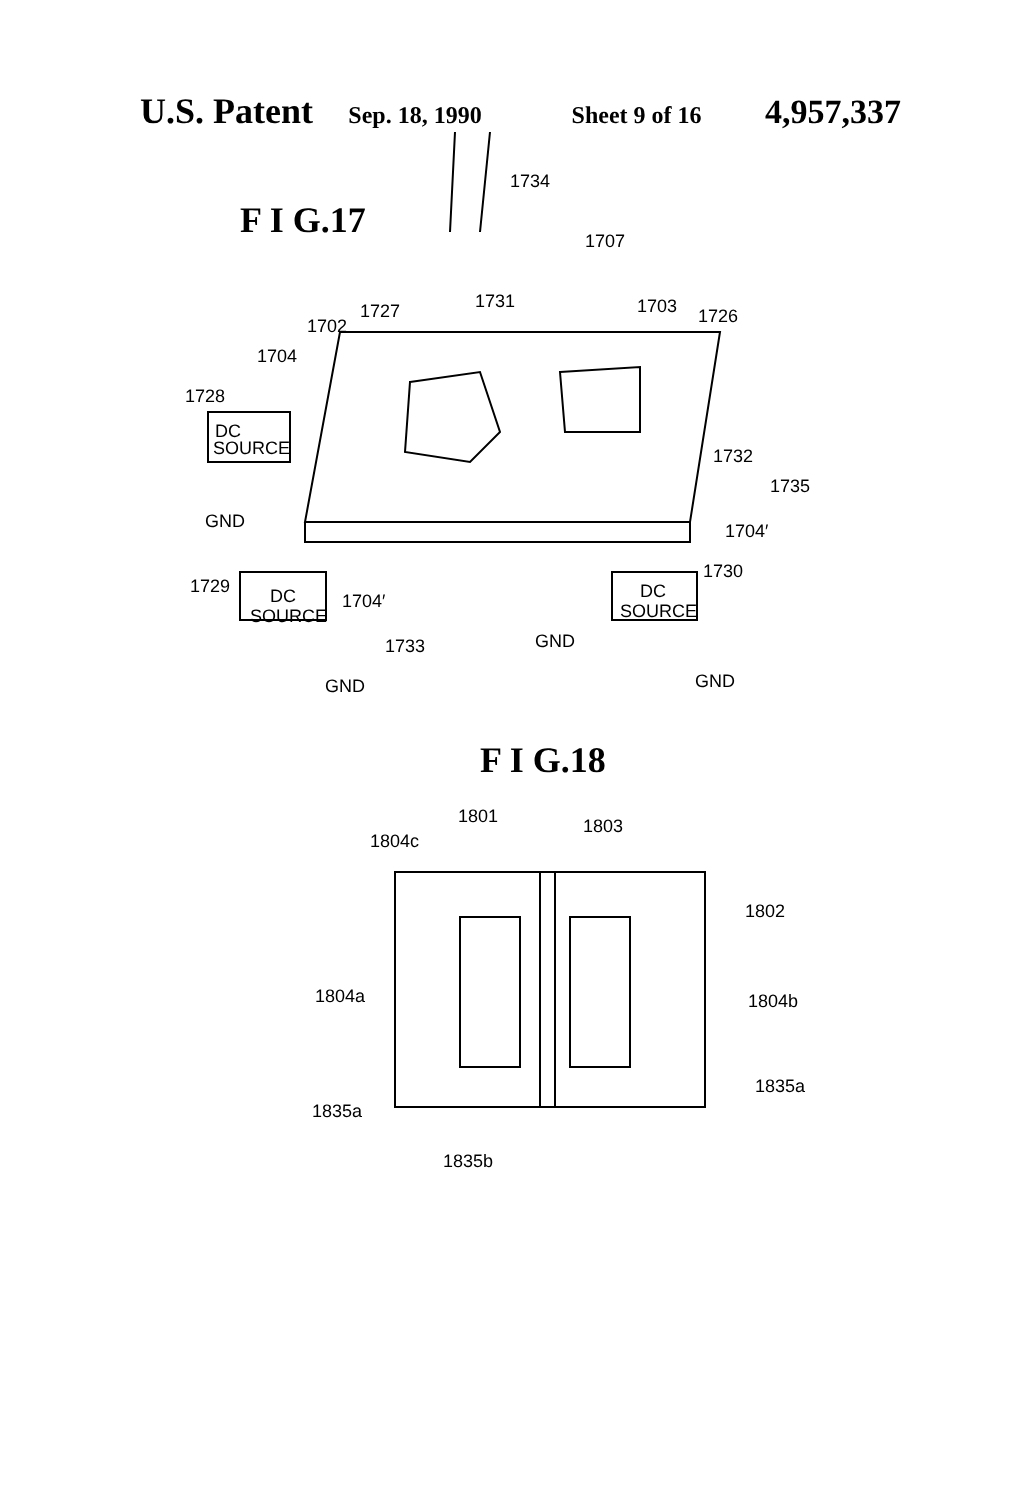U.S. Patent Sep. 18, 1990 Sheet 9 of 16 4,957,337
F I G.17
1734
1707
1731
1727
1702
1703
1726
1704
1728
DC
SOURCE
1732
1735
GND
1704′
1729
1704′
1730
DC
SOURCE
DC
SOURCE
1733
GND
GND
GND
F I G.18
1801
1803
1804c
1802
1804a
1804b
1835a
1835a
1835b